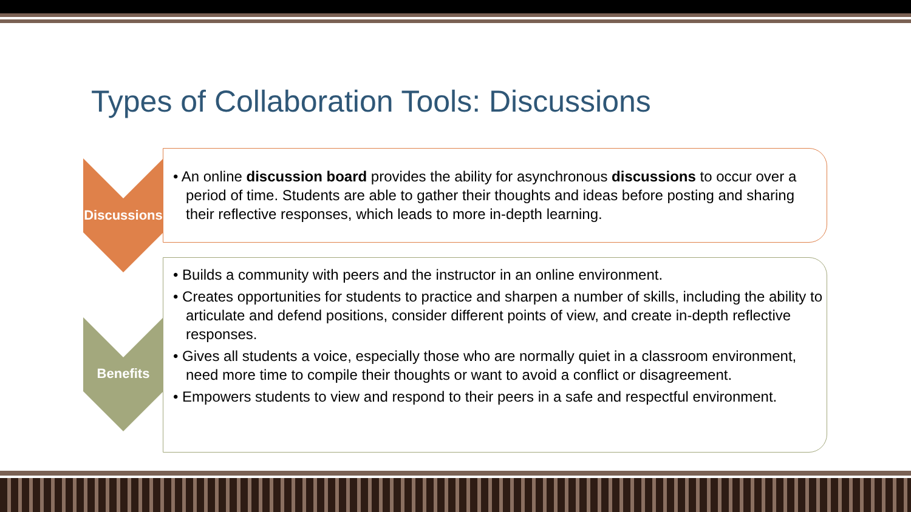Types of Collaboration Tools: Discussions
Discussions
Benefits
• An online discussion board provides the ability for asynchronous discussions to occur over a period of time. Students are able to gather their thoughts and ideas before posting and sharing their reflective responses, which leads to more in-depth learning.
• Builds a community with peers and the instructor in an online environment.
• Creates opportunities for students to practice and sharpen a number of skills, including the ability to articulate and defend positions, consider different points of view, and create in-depth reflective responses.
• Gives all students a voice, especially those who are normally quiet in a classroom environment, need more time to compile their thoughts or want to avoid a conflict or disagreement.
• Empowers students to view and respond to their peers in a safe and respectful environment.